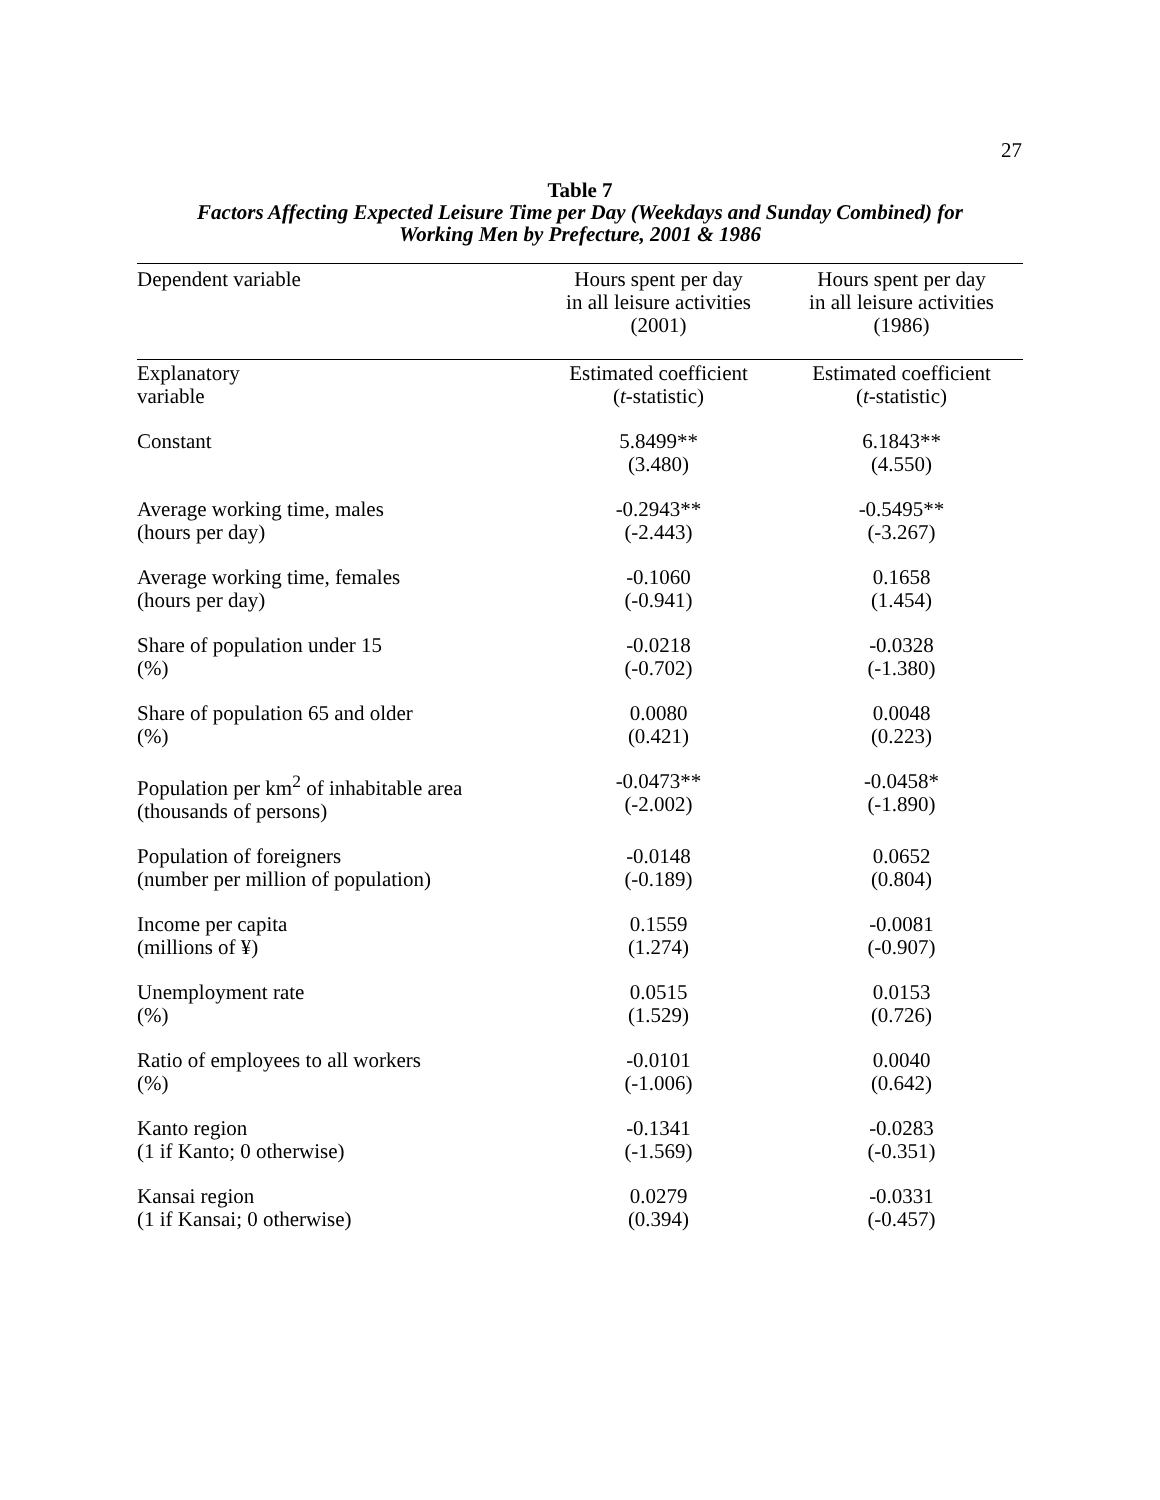27
Table 7
Factors Affecting Expected Leisure Time per Day (Weekdays and Sunday Combined) for
Working Men by Prefecture, 2001 & 1986
| Dependent variable | Hours spent per day in all leisure activities (2001) | Hours spent per day in all leisure activities (1986) |
| --- | --- | --- |
| Explanatory variable | Estimated coefficient ( t -statistic) | Estimated coefficient ( t -statistic) |
| Constant | 5.8499** (3.480) | 6.1843** (4.550) |
| Average working time, males (hours per day) | -0.2943** (-2.443) | -0.5495** (-3.267) |
| Average working time, females (hours per day) | -0.1060 (-0.941) | 0.1658 (1.454) |
| Share of population under 15 (%) | -0.0218 (-0.702) | -0.0328 (-1.380) |
| Share of population 65 and older (%) | 0.0080 (0.421) | 0.0048 (0.223) |
| Population per km<sup>2</sup> of inhabitable area (thousands of persons) | -0.0473** (-2.002) | -0.0458* (-1.890) |
| Population of foreigners (number per million of population) | -0.0148 (-0.189) | 0.0652 (0.804) |
| Income per capita (millions of ¥) | 0.1559 (1.274) | -0.0081 (-0.907) |
| Unemployment rate (%) | 0.0515 (1.529) | 0.0153 (0.726) |
| Ratio of employees to all workers (%) | -0.0101 (-1.006) | 0.0040 (0.642) |
| Kanto region (1 if Kanto; 0 otherwise) | -0.1341 (-1.569) | -0.0283 (-0.351) |
| Kansai region (1 if Kansai; 0 otherwise) | 0.0279 (0.394) | -0.0331 (-0.457) |